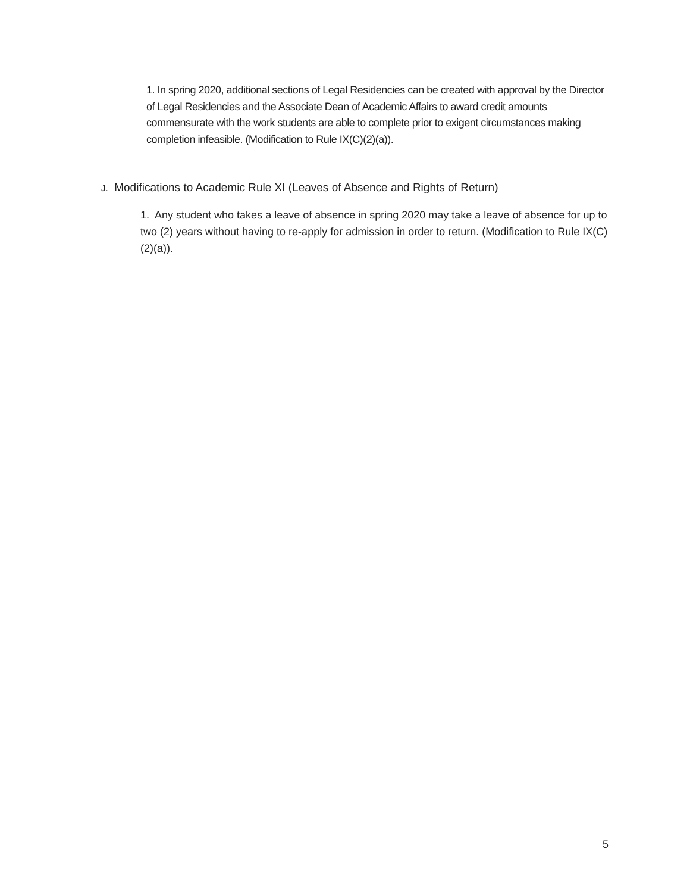1. In spring 2020, additional sections of Legal Residencies can be created with approval by the Director of Legal Residencies and the Associate Dean of Academic Affairs to award credit amounts commensurate with the work students are able to complete prior to exigent circumstances making completion infeasible. (Modification to Rule IX(C)(2)(a)).
J. Modifications to Academic Rule XI (Leaves of Absence and Rights of Return)
1. Any student who takes a leave of absence in spring 2020 may take a leave of absence for up to two (2) years without having to re-apply for admission in order to return. (Modification to Rule IX(C)(2)(a)).
5